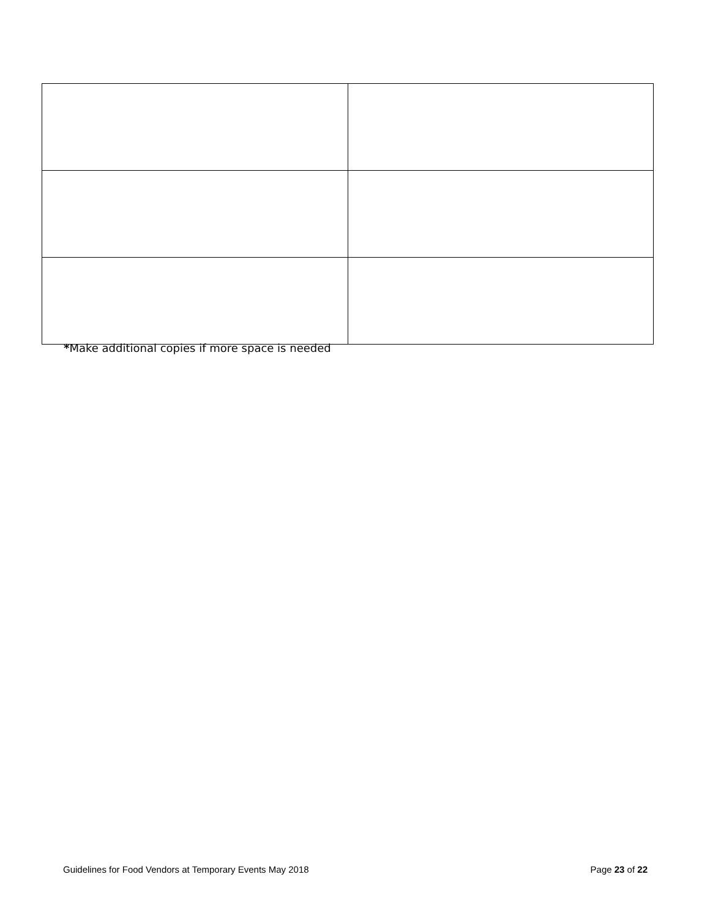*Make additional copies if more space is needed
Guidelines for Food Vendors at Temporary Events May 2018 Page 23 of 22